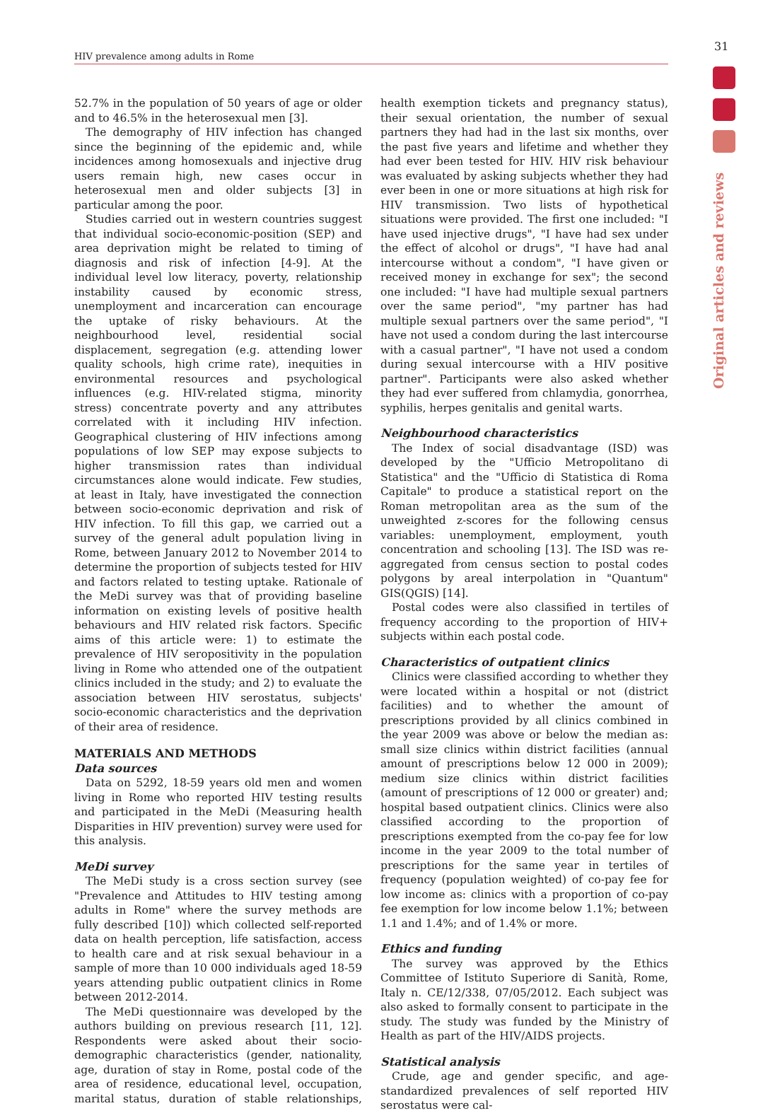31
HIV prevalence among adults in Rome
Original articles and reviews
52.7% in the population of 50 years of age or older and to 46.5% in the heterosexual men [3].
The demography of HIV infection has changed since the beginning of the epidemic and, while incidences among homosexuals and injective drug users remain high, new cases occur in heterosexual men and older subjects [3] in particular among the poor.
Studies carried out in western countries suggest that individual socio-economic-position (SEP) and area deprivation might be related to timing of diagnosis and risk of infection [4-9]. At the individual level low literacy, poverty, relationship instability caused by economic stress, unemployment and incarceration can encourage the uptake of risky behaviours. At the neighbourhood level, residential social displacement, segregation (e.g. attending lower quality schools, high crime rate), inequities in environmental resources and psychological influences (e.g. HIV-related stigma, minority stress) concentrate poverty and any attributes correlated with it including HIV infection. Geographical clustering of HIV infections among populations of low SEP may expose subjects to higher transmission rates than individual circumstances alone would indicate. Few studies, at least in Italy, have investigated the connection between socio-economic deprivation and risk of HIV infection. To fill this gap, we carried out a survey of the general adult population living in Rome, between January 2012 to November 2014 to determine the proportion of subjects tested for HIV and factors related to testing uptake. Rationale of the MeDi survey was that of providing baseline information on existing levels of positive health behaviours and HIV related risk factors. Specific aims of this article were: 1) to estimate the prevalence of HIV seropositivity in the population living in Rome who attended one of the outpatient clinics included in the study; and 2) to evaluate the association between HIV serostatus, subjects' socio-economic characteristics and the deprivation of their area of residence.
MATERIALS AND METHODS
Data sources
Data on 5292, 18-59 years old men and women living in Rome who reported HIV testing results and participated in the MeDi (Measuring health Disparities in HIV prevention) survey were used for this analysis.
MeDi survey
The MeDi study is a cross section survey (see "Prevalence and Attitudes to HIV testing among adults in Rome" where the survey methods are fully described [10]) which collected self-reported data on health perception, life satisfaction, access to health care and at risk sexual behaviour in a sample of more than 10 000 individuals aged 18-59 years attending public outpatient clinics in Rome between 2012-2014.
The MeDi questionnaire was developed by the authors building on previous research [11, 12]. Respondents were asked about their socio-demographic characteristics (gender, nationality, age, duration of stay in Rome, postal code of the area of residence, educational level, occupation, marital status, duration of stable relationships, health exemption tickets and pregnancy status), their sexual orientation, the number of sexual partners they had had in the last six months, over the past five years and lifetime and whether they had ever been tested for HIV. HIV risk behaviour was evaluated by asking subjects whether they had ever been in one or more situations at high risk for HIV transmission. Two lists of hypothetical situations were provided. The first one included: "I have used injective drugs", "I have had sex under the effect of alcohol or drugs", "I have had anal intercourse without a condom", "I have given or received money in exchange for sex"; the second one included: "I have had multiple sexual partners over the same period", "my partner has had multiple sexual partners over the same period", "I have not used a condom during the last intercourse with a casual partner", "I have not used a condom during sexual intercourse with a HIV positive partner". Participants were also asked whether they had ever suffered from chlamydia, gonorrhea, syphilis, herpes genitalis and genital warts.
Neighbourhood characteristics
The Index of social disadvantage (ISD) was developed by the "Ufficio Metropolitano di Statistica" and the "Ufficio di Statistica di Roma Capitale" to produce a statistical report on the Roman metropolitan area as the sum of the unweighted z-scores for the following census variables: unemployment, employment, youth concentration and schooling [13]. The ISD was re-aggregated from census section to postal codes polygons by areal interpolation in "Quantum" GIS(QGIS) [14].
Postal codes were also classified in tertiles of frequency according to the proportion of HIV+ subjects within each postal code.
Characteristics of outpatient clinics
Clinics were classified according to whether they were located within a hospital or not (district facilities) and to whether the amount of prescriptions provided by all clinics combined in the year 2009 was above or below the median as: small size clinics within district facilities (annual amount of prescriptions below 12 000 in 2009); medium size clinics within district facilities (amount of prescriptions of 12 000 or greater) and; hospital based outpatient clinics. Clinics were also classified according to the proportion of prescriptions exempted from the co-pay fee for low income in the year 2009 to the total number of prescriptions for the same year in tertiles of frequency (population weighted) of co-pay fee for low income as: clinics with a proportion of co-pay fee exemption for low income below 1.1%; between 1.1 and 1.4%; and of 1.4% or more.
Ethics and funding
The survey was approved by the Ethics Committee of Istituto Superiore di Sanità, Rome, Italy n. CE/12/338, 07/05/2012. Each subject was also asked to formally consent to participate in the study. The study was funded by the Ministry of Health as part of the HIV/AIDS projects.
Statistical analysis
Crude, age and gender specific, and age-standardized prevalences of self reported HIV serostatus were cal-